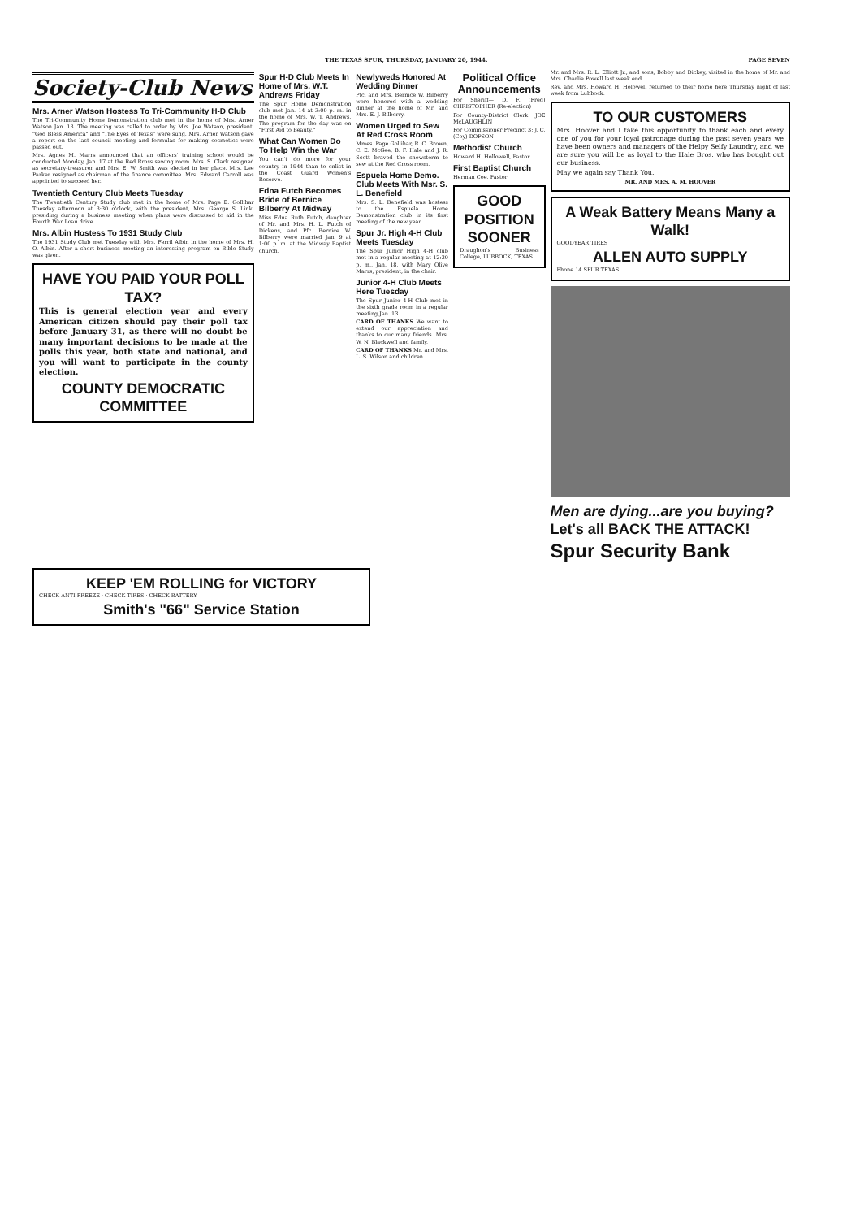THE TEXAS SPUR, THURSDAY, JANUARY 20, 1944. PAGE SEVEN
Society-Club News
Mrs. Arner Watson Hostess To Tri-Community H-D Club
The Tri-Community Home Demonstration club met in the home of Mrs. Arner Watson Jan. 13. The meeting was called to order by Mrs. Joe Watson, president. "God Bless America" and "The Eyes of Texas" were sung. Mrs. Arner Watson gave a report on the last council meeting and formulas for making cosmetics were passed out.
Mrs. Agnes M. Marrs announced that an officers' training school would be conducted Monday, Jan. 17 at the Red Rross sewing room. Mrs. S. Clark resigned as secretary-treasurer and Mrs. E. W. Smith was elected in her place. Mrs. Lee Parker resigned as chairman of the finance committee. Mrs. Edward Carroll was appointed to succeed her.
Twentieth Century Club Meets Tuesday
The Twentieth Century Study club met in the home of Mrs. Page E. Gollihar Tuesday afternoon at 3:30 o'clock, with the president, Mrs. George S. Link, presiding during a business meeting when plans were discussed to aid in the Fourth War Loan drive.
Mrs. Albin Hostess To 1931 Study Club
The 1931 Study Club met Tuesday with Mrs. Ferril Albin in the home of Mrs. H. O. Albin. After a short business meeting an interesting program on Bible Study was given.
HAVE YOU PAID YOUR POLL TAX?
This is general election year and every American citizen should pay their poll tax before January 31, as there will no doubt be many important decisions to be made at the polls this year, both state and national, and you will want to participate in the county election.
COUNTY DEMOCRATIC COMMITTEE
Spur H-D Club Meets In Home of Mrs. W.T. Andrews Friday
The Spur Home Demonstration club met Jan. 14 at 3:00 p. m. in the home of Mrs. W. T. Andrews. The program for the day was on "First Aid to Beauty."
What Can Women Do To Help Win the War
You can't do more for your country in 1944 than to enlist in the Coast Guard Women's Reserve.
Edna Futch Becomes Bride of Bernice Bilberry At Midway
Miss Edna Ruth Futch, daughter of Mr. and Mrs. H. L. Futch of Dickens, and Pfc. Bernice W. Bilberry were married Jan. 9 at 1:00 p. m. at the Midway Baptist church.
Newlyweds Honored At Wedding Dinner
Pfc. and Mrs. Bernice W. Bilberry were honored with a wedding dinner at the home of Mr. and Mrs. E. J. Bilberry.
Women Urged to Sew At Red Cross Room
Mmes. Page Gollihar, R. C. Brown, C. E. McGee, B. F. Hale and J. R. Scott braved the snowstorm to sew at the Red Cross room.
Espuela Home Demo. Club Meets With Msr. S. L. Benefield
Mrs. S. L. Benefield was hostess to the Espuela Home Demonstration club in its first meeting of the new year.
Spur Jr. High 4-H Club Meets Tuesday
The Spur Junior High 4-H club met in a regular meeting at 12:30 p. m., Jan. 18, with Mary Olive Marrs, president, in the chair.
Junior 4-H Club Meets Here Tuesday
The Spur Junior 4-H Club met in the sixth grade room in a regular meeting Jan. 13.
CARD OF THANKS We want to extend our appreciation and thanks to our many friends. Mrs. W. N. Blackwell and family.
CARD OF THANKS Mr. and Mrs. L. S. Wilson and children.
Political Office Announcements
For Sheriff— D. F. (Fred) CHRISTOPHER (Re-election)
For County-District Clerk: JOE McLAUGHLIN
For Commissioner Precinct 3: J. C. (Coy) DOPSON
Methodist Church
Howard H. Hollowell, Pastor.
First Baptist Church
Herman Coe. Pastor
GOOD POSITION SOONER
Draughon's Business College, LUBBOCK, TEXAS
Mr. and Mrs. R. L. Elliott Jr., and sons, Bobby and Dickey, visited in the home of Mr. and Mrs. Charlie Powell last week end.
Rev. and Mrs. Howard H. Holowell returned to their home here Thursday night of last week from Lubbock.
TO OUR CUSTOMERS
Mrs. Hoover and I take this opportunity to thank each and every one of you for your loyal patronage during the past seven years we have been owners and managers of the Helpy Selfy Laundry, and we are sure you will be as loyal to the Hale Bros. who has bought out our business.
May we again say Thank You.
MR. AND MRS. A. M. HOOVER
A Weak Battery Means Many a Walk!
GOODYEAR TIRES
ALLEN AUTO SUPPLY
Phone 14 SPUR TEXAS
Men are dying...are you buying?
Let's all BACK THE ATTACK!
Spur Security Bank
KEEP 'EM ROLLING for VICTORY
CHECK ANTI-FREEZE · CHECK TIRES · CHECK BATTERY
Smith's "66" Service Station